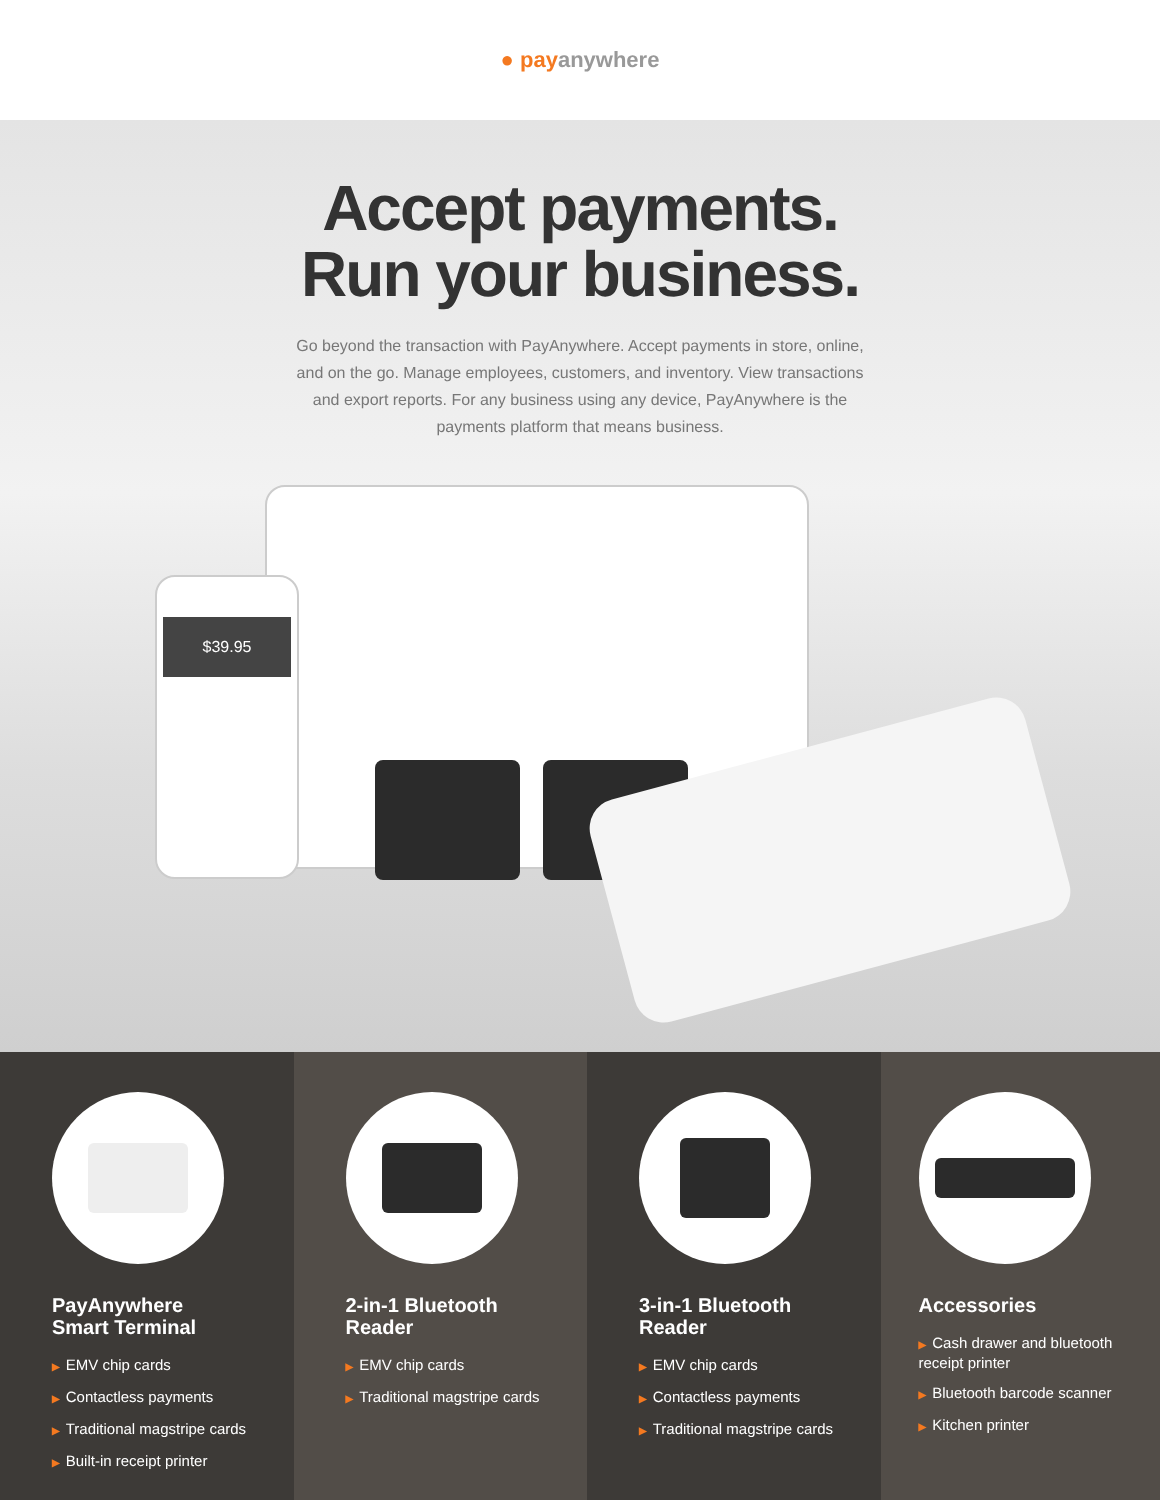● payanywhere
Accept payments.
Run your business.
Go beyond the transaction with PayAnywhere. Accept payments in store, online, and on the go. Manage employees, customers, and inventory. View transactions and export reports. For any business using any device, PayAnywhere is the payments platform that means business.
$39.95
PayAnywhere
Smart Terminal
▶ EMV chip cards
▶ Contactless payments
▶ Traditional magstripe cards
▶ Built-in receipt printer
2-in-1 Bluetooth
Reader
▶ EMV chip cards
▶ Traditional magstripe cards
3-in-1 Bluetooth
Reader
▶ EMV chip cards
▶ Contactless payments
▶ Traditional magstripe cards
Accessories
▶ Cash drawer and bluetooth receipt printer
▶ Bluetooth barcode scanner
▶ Kitchen printer